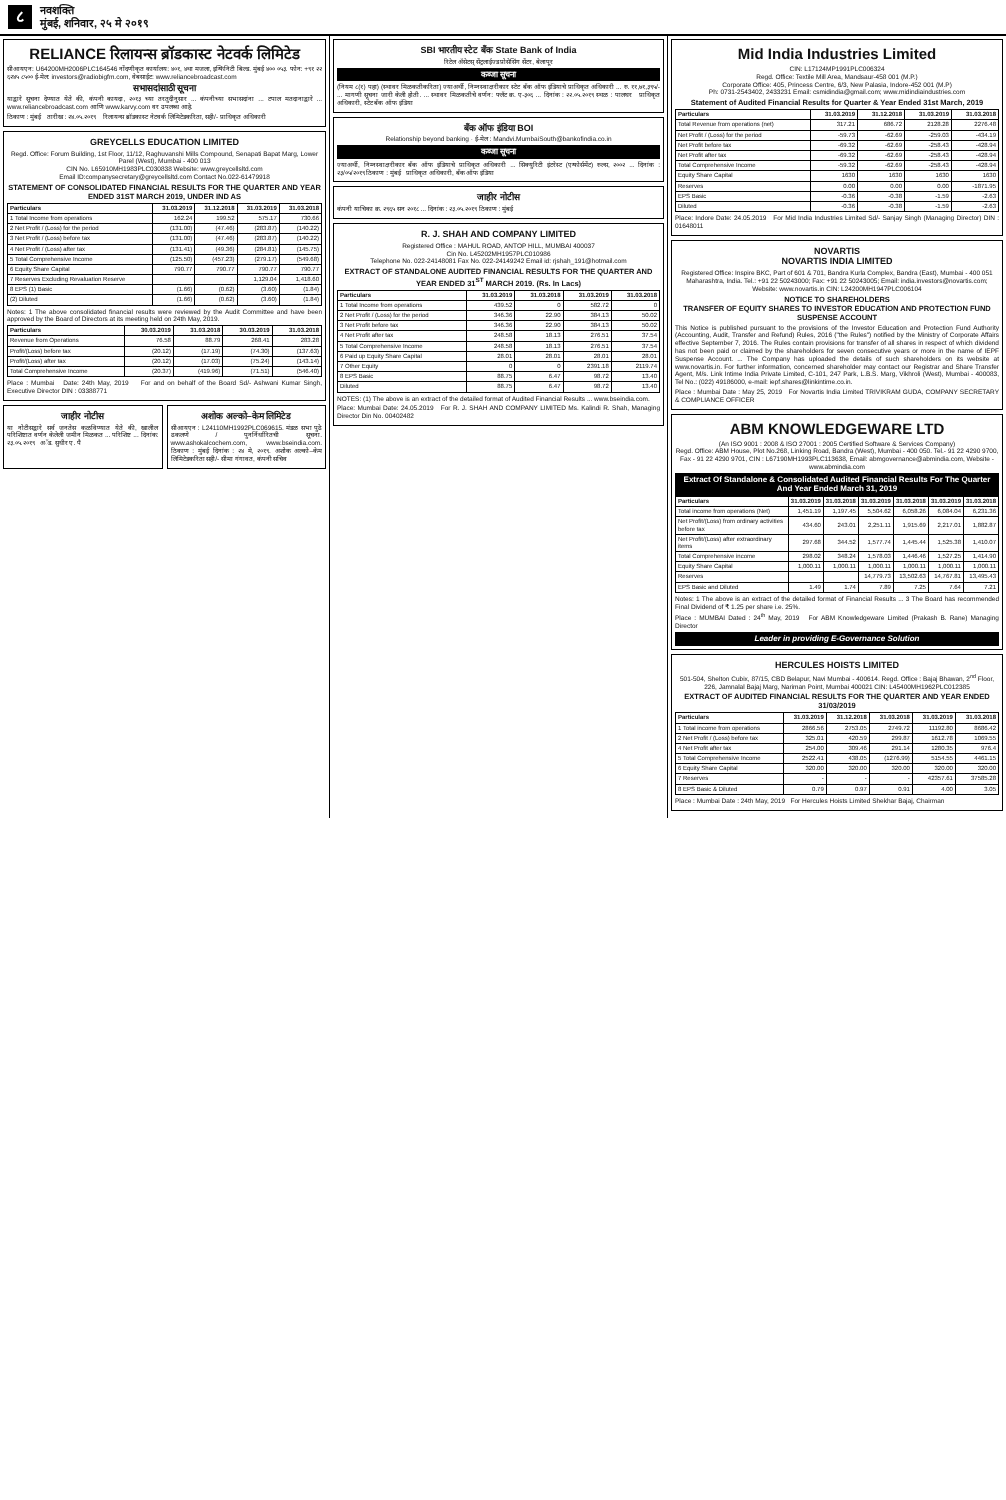८ नवशक्ति
मुंबई, शनिवार, २५ मे २०१९
RELIANCE रिलायन्स ब्रॉडकास्ट नेटवर्क लिमिटेड
सीआयएन: U64200MH2006PLC164546 नोंदणीकृत कार्यालय: ४०१, ४था मजला, इन्फिनिटी बिल्ड. मुंबई ४०० ०५३. फोन: +९१ २२ ६२४५ ८५०० ई-मेल: investors@radiobigfm.com, वेबसाईट: www.reliancebroadcast.com
सभासदांसाठी सूचना
याद्वारे सूचना देण्यात येते की, कंपनी कायदा, २०१३ च्या तरतुदीनुसार ... कंपनीच्या सभासदांना ... टपाल मतदानाद्वारे ... www.reliancebroadcast.com आणि www.karvy.com वर उपलब्ध आहे.
ठिकाण : मुंबई तारीख : २४.०५.२०१९ रिलायन्स ब्रॉडकास्ट नेटवर्क लिमिटेडकरिता, सही/- प्राधिकृत अधिकारी
GREYCELLS EDUCATION LIMITED
Regd. Office: Forum Building, 1st Floor, 11/12, Raghuvanshi Mills Compound, Senapati Bapat Marg, Lower Parel (West), Mumbai - 400 013
CIN No. L65910MH1983PLC030838 Website: www.greycellsltd.com
Email ID:companysecretary@greycellsltd.com Contact No.022-61479918
STATEMENT OF CONSOLIDATED FINANCIAL RESULTS FOR THE QUARTER AND YEAR ENDED 31ST MARCH 2019, UNDER IND AS
| Particulars | 31.03.2019 | 31.12.2018 | 31.03.2019 | 31.03.2018 |
| --- | --- | --- | --- | --- |
| 1 Total Income from operations | 162.24 | 199.52 | 575.17 | 730.66 |
| 2 Net Profit / (Loss) for the period | (131.00) | (47.46) | (283.87) | (140.22) |
| 3 Net Profit / (Loss) before tax | (131.00) | (47.46) | (283.87) | (140.22) |
| 4 Net Profit / (Loss) after tax | (131.41) | (49.36) | (284.81) | (145.75) |
| 5 Total Comprehensive Income | (125.50) | (457.23) | (279.17) | (549.68) |
| 6 Equity Share Capital | 790.77 | 790.77 | 790.77 | 790.77 |
| 7 Reserves Excluding Revaluation Reserve | | | 1,129.04 | 1,418.60 |
| 8 EPS (1) Basic | (1.66) | (0.62) | (3.60) | (1.84) |
| (2) Diluted | (1.66) | (0.62) | (3.60) | (1.84) |
Notes: 1 The above consolidated financial results were reviewed by the Audit Committee and have been approved by the Board of Directors at its meeting held on 24th May, 2019.
| Particulars | 30.03.2019 | 31.03.2018 | 30.03.2019 | 31.03.2018 |
| --- | --- | --- | --- | --- |
| Revenue from Operations | 76.58 | 88.79 | 268.41 | 283.28 |
| Profit/(Loss) before tax | (20.12) | (17.19) | (74.30) | (137.63) |
| Profit/(Loss) after tax | (20.12) | (17.03) | (75.24) | (143.14) |
| Total Comprehensive Income | (20.37) | (419.96) | (71.51) | (546.40) |
Place : Mumbai Date: 24th May, 2019 For and on behalf of the Board Sd/- Ashwani Kumar Singh, Executive Director DIN : 03388771
जाहीर नोटीस
या नोटीसद्वारे सर्व जनतेस कळविण्यात येते की, खालील परिशिष्टात वर्णन केलेली जमीन मिळकत ... परिशिष्ट ... दिनांक: २३.०५.२०१९ अॅड. सुधीर ए. पै
अशोक अल्को–केम लिमिटेड
सीआयएन : L24110MH1992PLC069615. मंडळ सभा पुढे ढकलणे / पुनर्निर्धारितची सूचना. www.ashokalcochem.com, www.bseindia.com. ठिकाण : मुंबई दिनांक : २४ मे, २०१९. अशोक अल्को–केम लिमिटेडकरिता सही/- सीमा गंगावत, कंपनी सचिव
SBI भारतीय स्टेट बँक State Bank of India
रिटेल ॲसेटस् सेंट्रलाईज्ड प्रोसेसिंग सेंटर, बेलापूर
कब्जा सूचना
(नियम ८(१) पहा) (स्थावर मिळकतीकरिता) ज्याअर्थी, निम्नस्वाक्षरीकार स्टेट बँक ऑफ इंडियाचे प्राधिकृत अधिकारी ... रु. ११,७१,३९५/- ... मागणी सूचना जारी केली होती. ... स्थावर मिळकतीचे वर्णन: फ्लॅट क्र. ए-३०६ ... दिनांक : २२.०५.२०१९ स्थळ : पालघर प्राधिकृत अधिकारी, स्टेट बँक ऑफ इंडिया
बँक ऑफ इंडिया BOI
Relationship beyond banking · ई-मेल : Mandvi.MumbaiSouth@bankofindia.co.in
कब्जा सूचना
ज्याअर्थी, निम्नस्वाक्षरीकार बँक ऑफ इंडियाचे प्राधिकृत अधिकारी ... सिक्युरिटी इंटरेस्ट (एन्फोर्समेंट) रुल्स, २००२ ... दिनांक : २३/०५/२०१९ ठिकाण : मुंबई प्राधिकृत अधिकारी, बँक ऑफ इंडिया
जाहीर नोटीस
कंपनी याचिका क्र. २९६५ सन २०१८ ... दिनांक : २३.०५.२०१९ ठिकाण : मुंबई
R. J. SHAH AND COMPANY LIMITED
Registered Office : MAHUL ROAD, ANTOP HILL, MUMBAI 400037
Cin No. L45202MH1957PLC010986
Telephone No. 022-24148081 Fax No. 022-24149242 Email id: rjshah_191@hotmail.com
EXTRACT OF STANDALONE AUDITED FINANCIAL RESULTS FOR THE QUARTER AND YEAR ENDED 31<sup>ST</sup> MARCH 2019. (Rs. In Lacs)
| Particulars | 31.03.2019 | 31.03.2018 | 31.03.2019 | 31.03.2018 |
| --- | --- | --- | --- | --- |
| 1 Total Income from operations | 439.52 | 0 | 582.72 | 0 |
| 2 Net Profit / (Loss) for the period | 346.36 | 22.90 | 384.13 | 50.02 |
| 3 Net Profit before tax | 346.36 | 22.90 | 384.13 | 50.02 |
| 4 Net Profit after tax | 248.58 | 18.13 | 276.51 | 37.54 |
| 5 Total Comprehensive Income | 248.58 | 18.13 | 276.51 | 37.54 |
| 6 Paid up Equity Share Capital | 28.01 | 28.01 | 28.01 | 28.01 |
| 7 Other Equity | 0 | 0 | 2391.18 | 2119.74 |
| 8 EPS Basic | 88.75 | 6.47 | 98.72 | 13.40 |
| Diluted | 88.75 | 6.47 | 98.72 | 13.40 |
NOTES: (1) The above is an extract of the detailed format of Audited Financial Results ... www.bseindia.com.
Place: Mumbai Date: 24.05.2019 For R. J. SHAH AND COMPANY LIMITED Ms. Kalindi R. Shah, Managing Director Din No. 00402482
Mid India Industries Limited
CIN: L17124MP1991PLC006324
Regd. Office: Textile Mill Area, Mandsaur-458 001 (M.P.)
Corporate Office: 405, Princess Centre, 6/3, New Palasia, Indore-452 001 (M.P)
Ph: 0731-2543402, 2433231 Email: csmidindia@gmail.com; www.midindiaindustries.com
Statement of Audited Financial Results for Quarter & Year Ended 31st March, 2019
| Particulars | 31.03.2019 | 31.12.2018 | 31.03.2019 | 31.03.2018 |
| --- | --- | --- | --- | --- |
| Total Revenue from operations (net) | 317.21 | 686.72 | 2128.28 | 2276.48 |
| Net Profit / (Loss) for the period | -59.73 | -62.69 | -259.03 | -434.19 |
| Net Profit before tax | -69.32 | -62.69 | -258.43 | -428.94 |
| Net Profit after tax | -69.32 | -62.69 | -258.43 | -428.94 |
| Total Comprehensive Income | -59.32 | -62.69 | -258.43 | -428.94 |
| Equity Share Capital | 1630 | 1630 | 1630 | 1630 |
| Reserves | 0.00 | 0.00 | 0.00 | -1871.95 |
| EPS Basic | -0.36 | -0.38 | -1.59 | -2.63 |
| Diluted | -0.36 | -0.38 | -1.59 | -2.63 |
Place: Indore Date: 24.05.2019 For Mid India Industries Limited Sd/- Sanjay Singh (Managing Director) DIN : 01648011
NOVARTIS
NOVARTIS INDIA LIMITED
Registered Office: Inspire BKC, Part of 601 & 701, Bandra Kurla Complex, Bandra (East), Mumbai - 400 051 Maharashtra, India. Tel.: +91 22 50243000; Fax: +91 22 50243005; Email: india.investors@novartis.com; Website: www.novartis.in CIN: L24200MH1947PLC006104
NOTICE TO SHAREHOLDERS
TRANSFER OF EQUITY SHARES TO INVESTOR EDUCATION AND PROTECTION FUND SUSPENSE ACCOUNT
This Notice is published pursuant to the provisions of the Investor Education and Protection Fund Authority (Accounting, Audit, Transfer and Refund) Rules, 2016 ("the Rules") notified by the Ministry of Corporate Affairs effective September 7, 2016. The Rules contain provisions for transfer of all shares in respect of which dividend has not been paid or claimed by the shareholders for seven consecutive years or more in the name of IEPF Suspense Account. ... The Company has uploaded the details of such shareholders on its website at www.novartis.in. For further information, concerned shareholder may contact our Registrar and Share Transfer Agent, M/s. Link Intime India Private Limited, C-101, 247 Park, L.B.S. Marg, Vikhroli (West), Mumbai - 400083, Tel No.: (022) 49186000, e-mail: iepf.shares@linkintime.co.in.
Place : Mumbai Date : May 25, 2019 For Novartis India Limited TRIVIKRAM GUDA, COMPANY SECRETARY & COMPLIANCE OFFICER
ABM KNOWLEDGEWARE LTD
(An ISO 9001 : 2008 & ISO 27001 : 2005 Certified Software & Services Company)
Regd. Office: ABM House, Plot No.268, Linking Road, Bandra (West), Mumbai - 400 050. Tel.- 91 22 4290 9700, Fax - 91 22 4290 9701, CIN : L67190MH1993PLC113638, Email: abmgovernance@abmindia.com, Website - www.abmindia.com
Extract Of Standalone & Consolidated Audited Financial Results For The Quarter And Year Ended March 31, 2019
| Particulars | 31.03.2019 | 31.03.2018 | 31.03.2019 | 31.03.2018 | 31.03.2019 | 31.03.2018 |
| --- | --- | --- | --- | --- | --- | --- |
| Total income from operations (Net) | 1,451.19 | 1,197.45 | 5,504.62 | 6,058.26 | 6,084.04 | 6,231.36 |
| Net Profit/(Loss) from ordinary activities before tax | 434.60 | 243.01 | 2,251.11 | 1,915.69 | 2,217.01 | 1,882.87 |
| Net Profit/(Loss) after extraordinary items | 297.68 | 344.52 | 1,577.74 | 1,445.44 | 1,525.38 | 1,410.07 |
| Total Comprehensive income | 298.02 | 348.24 | 1,578.03 | 1,446.46 | 1,527.25 | 1,414.90 |
| Equity Share Capital | 1,000.11 | 1,000.11 | 1,000.11 | 1,000.11 | 1,000.11 | 1,000.11 |
| Reserves | | | 14,779.73 | 13,502.63 | 14,767.81 | 13,495.43 |
| EPS Basic and Diluted | 1.49 | 1.74 | 7.89 | 7.25 | 7.64 | 7.21 |
Notes: 1 The above is an extract of the detailed format of Financial Results ... 3 The Board has recommended Final Dividend of ₹ 1.25 per share i.e. 25%.
Place : MUMBAI Dated : 24<sup>th</sup> May, 2019 For ABM Knowledgeware Limited (Prakash B. Rane) Managing Director
Leader in providing E-Governance Solution
HERCULES HOISTS LIMITED
501-504, Shelton Cubix, 87/15, CBD Belapur, Navi Mumbai - 400614. Regd. Office : Bajaj Bhawan, 2<sup>nd</sup> Floor, 226, Jamnalal Bajaj Marg, Nariman Point, Mumbai 400021 CIN: L45400MH1962PLC012385
EXTRACT OF AUDITED FINANCIAL RESULTS FOR THE QUARTER AND YEAR ENDED 31/03/2019
| Particulars | 31.03.2019 | 31.12.2018 | 31.03.2018 | 31.03.2019 | 31.03.2018 |
| --- | --- | --- | --- | --- | --- |
| 1 Total income from operations | 2866.56 | 2753.05 | 2749.72 | 11192.80 | 8686.42 |
| 2 Net Profit / (Loss) before tax | 325.01 | 420.59 | 299.87 | 1612.78 | 1069.55 |
| 4 Net Profit after tax | 254.00 | 309.46 | 291.14 | 1280.35 | 976.4 |
| 5 Total Comprehensive Income | 2522.41 | 438.05 | (1276.99) | 5154.55 | 4461.15 |
| 6 Equity Share Capital | 320.00 | 320.00 | 320.00 | 320.00 | 320.00 |
| 7 Reserves | - | - | - | 42357.61 | 37585.28 |
| 8 EPS Basic & Diluted | 0.79 | 0.97 | 0.91 | 4.00 | 3.05 |
Place : Mumbai Date : 24th May, 2019 For Hercules Hoists Limited Shekhar Bajaj, Chairman